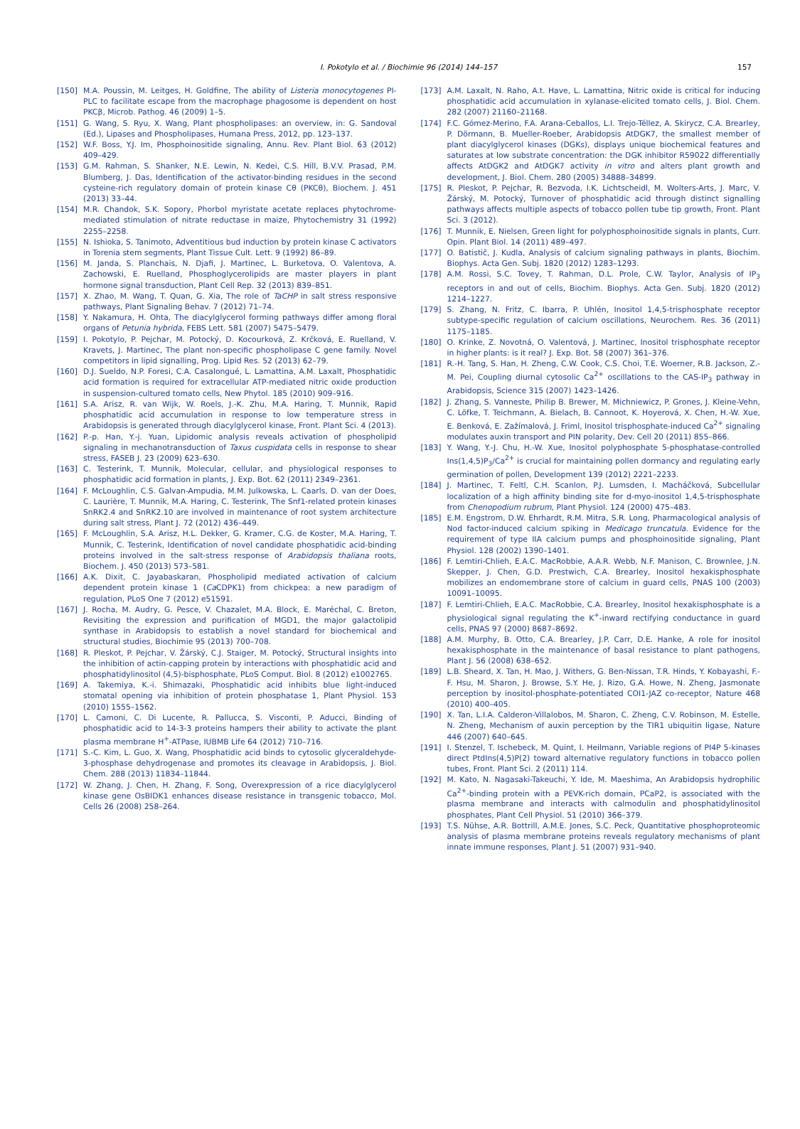I. Pokotylo et al. / Biochimie 96 (2014) 144–157
157
[150] M.A. Poussin, M. Leitges, H. Goldfine, The ability of Listeria monocytogenes PI-PLC to facilitate escape from the macrophage phagosome is dependent on host PKCβ, Microb. Pathog. 46 (2009) 1–5.
[151] G. Wang, S. Ryu, X. Wang, Plant phospholipases: an overview, in: G. Sandoval (Ed.), Lipases and Phospholipases, Humana Press, 2012, pp. 123–137.
[152] W.F. Boss, Y.J. Im, Phosphoinositide signaling, Annu. Rev. Plant Biol. 63 (2012) 409–429.
[153] G.M. Rahman, S. Shanker, N.E. Lewin, N. Kedei, C.S. Hill, B.V.V. Prasad, P.M. Blumberg, J. Das, Identification of the activator-binding residues in the second cysteine-rich regulatory domain of protein kinase Cθ (PKCθ), Biochem. J. 451 (2013) 33–44.
[154] M.R. Chandok, S.K. Sopory, Phorbol myristate acetate replaces phytochrome-mediated stimulation of nitrate reductase in maize, Phytochemistry 31 (1992) 2255–2258.
[155] N. Ishioka, S. Tanimoto, Adventitious bud induction by protein kinase C activators in Torenia stem segments, Plant Tissue Cult. Lett. 9 (1992) 86–89.
[156] M. Janda, S. Planchais, N. Djafi, J. Martinec, L. Burketova, O. Valentova, A. Zachowski, E. Ruelland, Phosphoglycerolipids are master players in plant hormone signal transduction, Plant Cell Rep. 32 (2013) 839–851.
[157] X. Zhao, M. Wang, T. Quan, G. Xia, The role of TaCHP in salt stress responsive pathways, Plant Signaling Behav. 7 (2012) 71–74.
[158] Y. Nakamura, H. Ohta, The diacylglycerol forming pathways differ among floral organs of Petunia hybrida, FEBS Lett. 581 (2007) 5475–5479.
[159] I. Pokotylo, P. Pejchar, M. Potocký, D. Kocourková, Z. Krčková, E. Ruelland, V. Kravets, J. Martinec, The plant non-specific phospholipase C gene family. Novel competitors in lipid signalling, Prog. Lipid Res. 52 (2013) 62–79.
[160] D.J. Sueldo, N.P. Foresi, C.A. Casalongué, L. Lamattina, A.M. Laxalt, Phosphatidic acid formation is required for extracellular ATP-mediated nitric oxide production in suspension-cultured tomato cells, New Phytol. 185 (2010) 909–916.
[161] S.A. Arisz, R. van Wijk, W. Roels, J.-K. Zhu, M.A. Haring, T. Munnik, Rapid phosphatidic acid accumulation in response to low temperature stress in Arabidopsis is generated through diacylglycerol kinase, Front. Plant Sci. 4 (2013).
[162] P.-p. Han, Y.-j. Yuan, Lipidomic analysis reveals activation of phospholipid signaling in mechanotransduction of Taxus cuspidata cells in response to shear stress, FASEB J. 23 (2009) 623–630.
[163] C. Testerink, T. Munnik, Molecular, cellular, and physiological responses to phosphatidic acid formation in plants, J. Exp. Bot. 62 (2011) 2349–2361.
[164] F. McLoughlin, C.S. Galvan-Ampudia, M.M. Julkowska, L. Caarls, D. van der Does, C. Laurière, T. Munnik, M.A. Haring, C. Testerink, The Snf1-related protein kinases SnRK2.4 and SnRK2.10 are involved in maintenance of root system architecture during salt stress, Plant J. 72 (2012) 436–449.
[165] F. McLoughlin, S.A. Arisz, H.L. Dekker, G. Kramer, C.G. de Koster, M.A. Haring, T. Munnik, C. Testerink, Identification of novel candidate phosphatidic acid-binding proteins involved in the salt-stress response of Arabidopsis thaliana roots, Biochem. J. 450 (2013) 573–581.
[166] A.K. Dixit, C. Jayabaskaran, Phospholipid mediated activation of calcium dependent protein kinase 1 (Ca CDPK1) from chickpea: a new paradigm of regulation, PLoS One 7 (2012) e51591.
[167] J. Rocha, M. Audry, G. Pesce, V. Chazalet, M.A. Block, E. Maréchal, C. Breton, Revisiting the expression and purification of MGD1, the major galactolipid synthase in Arabidopsis to establish a novel standard for biochemical and structural studies, Biochimie 95 (2013) 700–708.
[168] R. Pleskot, P. Pejchar, V. Žárský, C.J. Staiger, M. Potocký, Structural insights into the inhibition of actin-capping protein by interactions with phosphatidic acid and phosphatidylinositol (4,5)-bisphosphate, PLoS Comput. Biol. 8 (2012) e1002765.
[169] A. Takemiya, K.-i. Shimazaki, Phosphatidic acid inhibits blue light-induced stomatal opening via inhibition of protein phosphatase 1, Plant Physiol. 153 (2010) 1555–1562.
[170] L. Camoni, C. Di Lucente, R. Pallucca, S. Visconti, P. Aducci, Binding of phosphatidic acid to 14-3-3 proteins hampers their ability to activate the plant plasma membrane H<sup>+</sup>-ATPase, IUBMB Life 64 (2012) 710–716.
[171] S.-C. Kim, L. Guo, X. Wang, Phosphatidic acid binds to cytosolic glyceraldehyde-3-phosphase dehydrogenase and promotes its cleavage in Arabidopsis, J. Biol. Chem. 288 (2013) 11834–11844.
[172] W. Zhang, J. Chen, H. Zhang, F. Song, Overexpression of a rice diacylglycerol kinase gene OsBIDK1 enhances disease resistance in transgenic tobacco, Mol. Cells 26 (2008) 258–264.
[173] A.M. Laxalt, N. Raho, A.t. Have, L. Lamattina, Nitric oxide is critical for inducing phosphatidic acid accumulation in xylanase-elicited tomato cells, J. Biol. Chem. 282 (2007) 21160–21168.
[174] F.C. Gómez-Merino, F.A. Arana-Ceballos, L.I. Trejo-Téllez, A. Skirycz, C.A. Brearley, P. Dörmann, B. Mueller-Roeber, Arabidopsis AtDGK7, the smallest member of plant diacylglycerol kinases (DGKs), displays unique biochemical features and saturates at low substrate concentration: the DGK inhibitor R59022 differentially affects AtDGK2 and AtDGK7 activity in vitro and alters plant growth and development, J. Biol. Chem. 280 (2005) 34888–34899.
[175] R. Pleskot, P. Pejchar, R. Bezvoda, I.K. Lichtscheidl, M. Wolters-Arts, J. Marc, V. Žárský, M. Potocký, Turnover of phosphatidic acid through distinct signalling pathways affects multiple aspects of tobacco pollen tube tip growth, Front. Plant Sci. 3 (2012).
[176] T. Munnik, E. Nielsen, Green light for polyphosphoinositide signals in plants, Curr. Opin. Plant Biol. 14 (2011) 489–497.
[177] O. Batistič, J. Kudla, Analysis of calcium signaling pathways in plants, Biochim. Biophys. Acta Gen. Subj. 1820 (2012) 1283–1293.
[178] A.M. Rossi, S.C. Tovey, T. Rahman, D.L. Prole, C.W. Taylor, Analysis of IP<sub>3</sub> receptors in and out of cells, Biochim. Biophys. Acta Gen. Subj. 1820 (2012) 1214–1227.
[179] S. Zhang, N. Fritz, C. Ibarra, P. Uhlén, Inositol 1,4,5-trisphosphate receptor subtype-specific regulation of calcium oscillations, Neurochem. Res. 36 (2011) 1175–1185.
[180] O. Krinke, Z. Novotná, O. Valentová, J. Martinec, Inositol trisphosphate receptor in higher plants: is it real? J. Exp. Bot. 58 (2007) 361–376.
[181] R.-H. Tang, S. Han, H. Zheng, C.W. Cook, C.S. Choi, T.E. Woerner, R.B. Jackson, Z.-M. Pei, Coupling diurnal cytosolic Ca<sup>2+</sup> oscillations to the CAS-IP<sub>3</sub> pathway in Arabidopsis, Science 315 (2007) 1423–1426.
[182] J. Zhang, S. Vanneste, Philip B. Brewer, M. Michniewicz, P. Grones, J. Kleine-Vehn, C. Löfke, T. Teichmann, A. Bielach, B. Cannoot, K. Hoyerová, X. Chen, H.-W. Xue, E. Benková, E. Zažímalová, J. Friml, Inositol trisphosphate-induced Ca<sup>2+</sup> signaling modulates auxin transport and PIN polarity, Dev. Cell 20 (2011) 855–866.
[183] Y. Wang, Y.-J. Chu, H.-W. Xue, Inositol polyphosphate 5-phosphatase-controlled Ins(1,4,5)P<sub>3</sub>/Ca<sup>2+</sup> is crucial for maintaining pollen dormancy and regulating early germination of pollen, Development 139 (2012) 2221–2233.
[184] J. Martinec, T. Feltl, C.H. Scanlon, P.J. Lumsden, I. Macháčková, Subcellular localization of a high affinity binding site for d-myo-inositol 1,4,5-trisphosphate from Chenopodium rubrum, Plant Physiol. 124 (2000) 475–483.
[185] E.M. Engstrom, D.W. Ehrhardt, R.M. Mitra, S.R. Long, Pharmacological analysis of Nod factor-induced calcium spiking in Medicago truncatula. Evidence for the requirement of type IIA calcium pumps and phosphoinositide signaling, Plant Physiol. 128 (2002) 1390–1401.
[186] F. Lemtiri-Chlieh, E.A.C. MacRobbie, A.A.R. Webb, N.F. Manison, C. Brownlee, J.N. Skepper, J. Chen, G.D. Prestwich, C.A. Brearley, Inositol hexakisphosphate mobilizes an endomembrane store of calcium in guard cells, PNAS 100 (2003) 10091–10095.
[187] F. Lemtiri-Chlieh, E.A.C. MacRobbie, C.A. Brearley, Inositol hexakisphosphate is a physiological signal regulating the K<sup>+</sup>-inward rectifying conductance in guard cells, PNAS 97 (2000) 8687–8692.
[188] A.M. Murphy, B. Otto, C.A. Brearley, J.P. Carr, D.E. Hanke, A role for inositol hexakisphosphate in the maintenance of basal resistance to plant pathogens, Plant J. 56 (2008) 638–652.
[189] L.B. Sheard, X. Tan, H. Mao, J. Withers, G. Ben-Nissan, T.R. Hinds, Y. Kobayashi, F.-F. Hsu, M. Sharon, J. Browse, S.Y. He, J. Rizo, G.A. Howe, N. Zheng, Jasmonate perception by inositol-phosphate-potentiated COI1-JAZ co-receptor, Nature 468 (2010) 400–405.
[190] X. Tan, L.I.A. Calderon-Villalobos, M. Sharon, C. Zheng, C.V. Robinson, M. Estelle, N. Zheng, Mechanism of auxin perception by the TIR1 ubiquitin ligase, Nature 446 (2007) 640–645.
[191] I. Stenzel, T. Ischebeck, M. Quint, I. Heilmann, Variable regions of PI4P 5-kinases direct PtdIns(4,5)P(2) toward alternative regulatory functions in tobacco pollen tubes, Front. Plant Sci. 2 (2011) 114.
[192] M. Kato, N. Nagasaki-Takeuchi, Y. Ide, M. Maeshima, An Arabidopsis hydrophilic Ca<sup>2+</sup>-binding protein with a PEVK-rich domain, PCaP2, is associated with the plasma membrane and interacts with calmodulin and phosphatidylinositol phosphates, Plant Cell Physiol. 51 (2010) 366–379.
[193] T.S. Nühse, A.R. Bottrill, A.M.E. Jones, S.C. Peck, Quantitative phosphoproteomic analysis of plasma membrane proteins reveals regulatory mechanisms of plant innate immune responses, Plant J. 51 (2007) 931–940.